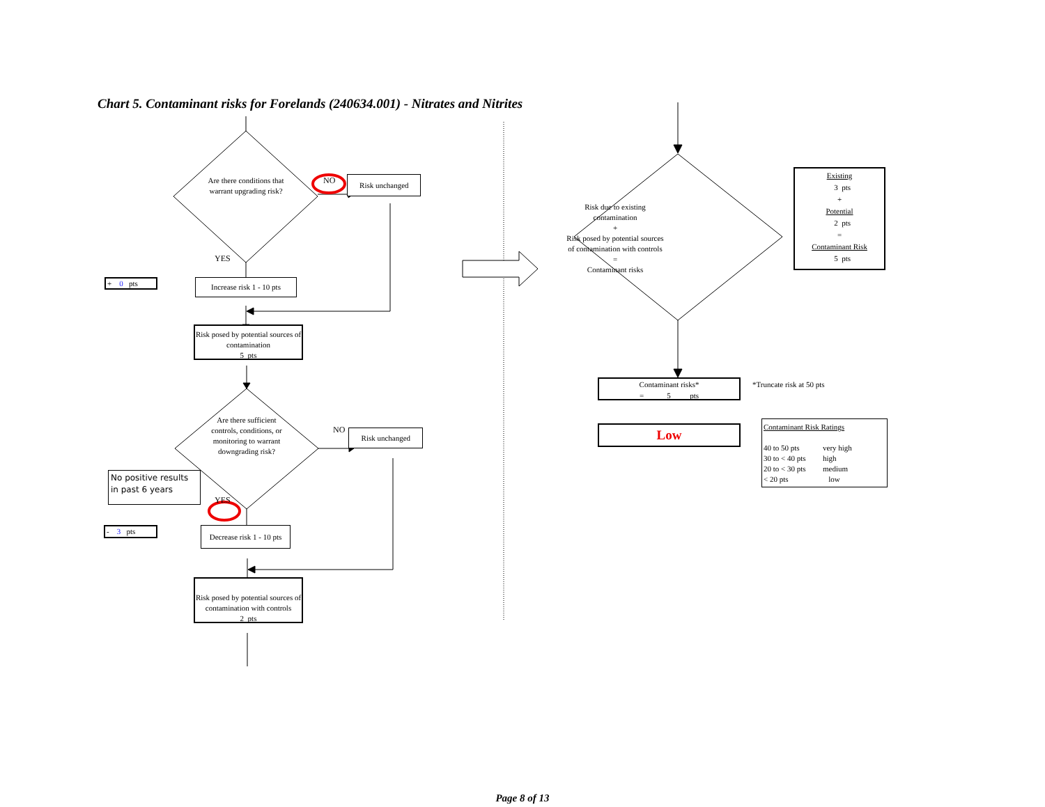Chart 5. Contaminant risks for Forelands (240634.001) - Nitrates and Nitrites
Are there conditions that warrant upgrading risk?
NO
Risk unchanged
YES
+ 0 pts
Increase risk 1 - 10 pts
Risk posed by potential sources of contamination
5 pts
Are there sufficient controls, conditions, or monitoring to warrant downgrading risk?
NO
Risk unchanged
No positive results in past 6 years
YES
- 3 pts
Decrease risk 1 - 10 pts
Risk posed by potential sources of contamination with controls
2 pts
Risk due to existing contamination
+
Risk posed by potential sources of contamination with controls
=
Contaminant risks
Existing
3 pts
+
Potential
2 pts
=
Contaminant Risk
5 pts
Contaminant risks*
= 5 pts
*Truncate risk at 50 pts
Low
Contaminant Risk Ratings
| 40 to 50 pts | very high |
| 30 to < 40 pts | high |
| 20 to < 30 pts | medium |
| < 20 pts | low |
Page 8 of 13